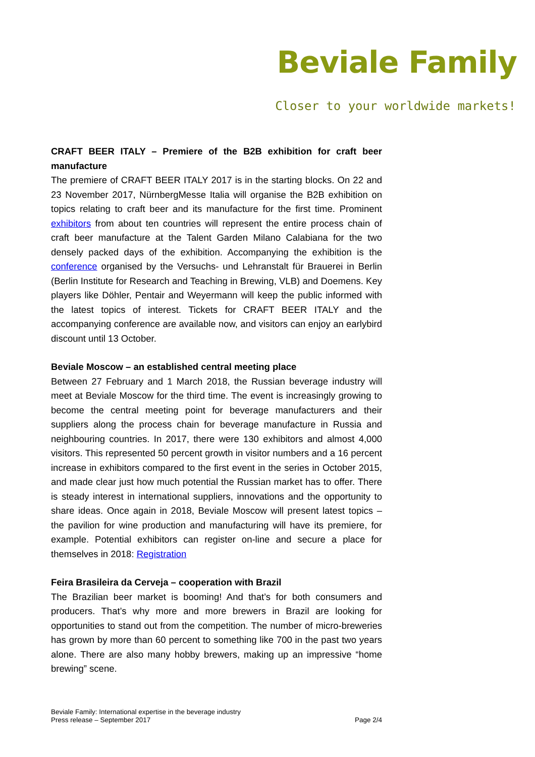Beviale Family
Closer to your worldwide markets!
CRAFT BEER ITALY – Premiere of the B2B exhibition for craft beer manufacture
The premiere of CRAFT BEER ITALY 2017 is in the starting blocks. On 22 and 23 November 2017, NürnbergMesse Italia will organise the B2B exhibition on topics relating to craft beer and its manufacture for the first time. Prominent exhibitors from about ten countries will represent the entire process chain of craft beer manufacture at the Talent Garden Milano Calabiana for the two densely packed days of the exhibition. Accompanying the exhibition is the conference organised by the Versuchs- und Lehranstalt für Brauerei in Berlin (Berlin Institute for Research and Teaching in Brewing, VLB) and Doemens. Key players like Döhler, Pentair and Weyermann will keep the public informed with the latest topics of interest. Tickets for CRAFT BEER ITALY and the accompanying conference are available now, and visitors can enjoy an earlybird discount until 13 October.
Beviale Moscow – an established central meeting place
Between 27 February and 1 March 2018, the Russian beverage industry will meet at Beviale Moscow for the third time. The event is increasingly growing to become the central meeting point for beverage manufacturers and their suppliers along the process chain for beverage manufacture in Russia and neighbouring countries. In 2017, there were 130 exhibitors and almost 4,000 visitors. This represented 50 percent growth in visitor numbers and a 16 percent increase in exhibitors compared to the first event in the series in October 2015, and made clear just how much potential the Russian market has to offer. There is steady interest in international suppliers, innovations and the opportunity to share ideas. Once again in 2018, Beviale Moscow will present latest topics – the pavilion for wine production and manufacturing will have its premiere, for example. Potential exhibitors can register on-line and secure a place for themselves in 2018: Registration
Feira Brasileira da Cerveja – cooperation with Brazil
The Brazilian beer market is booming! And that’s for both consumers and producers. That’s why more and more brewers in Brazil are looking for opportunities to stand out from the competition. The number of micro-breweries has grown by more than 60 percent to something like 700 in the past two years alone. There are also many hobby brewers, making up an impressive “home brewing” scene.
Beviale Family: International expertise in the beverage industry
Press release – September 2017
Page 2/4